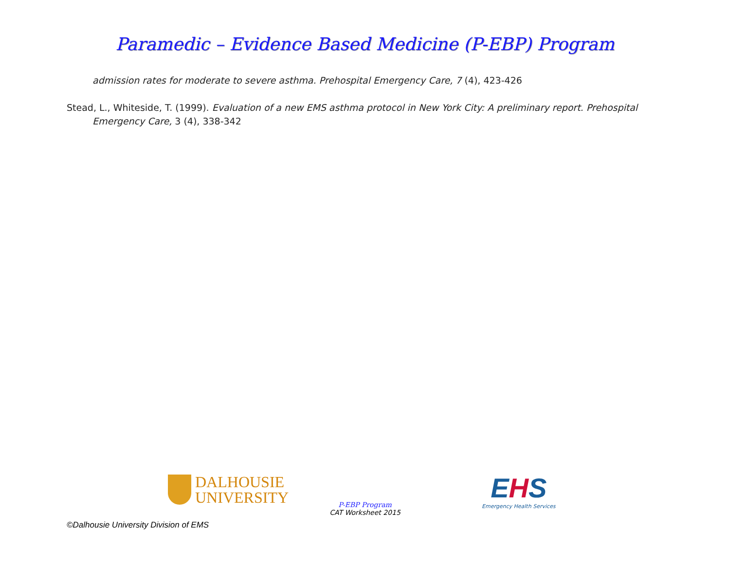Paramedic – Evidence Based Medicine (P-EBP) Program
admission rates for moderate to severe asthma. Prehospital Emergency Care, 7 (4), 423-426
Stead, L., Whiteside, T. (1999). Evaluation of a new EMS asthma protocol in New York City: A preliminary report. Prehospital Emergency Care, 3 (4), 338-342
DALHOUSIE
UNIVERSITY
P-EBP Program
CAT Worksheet 2015
EHS
Emergency Health Services
©Dalhousie University Division of EMS